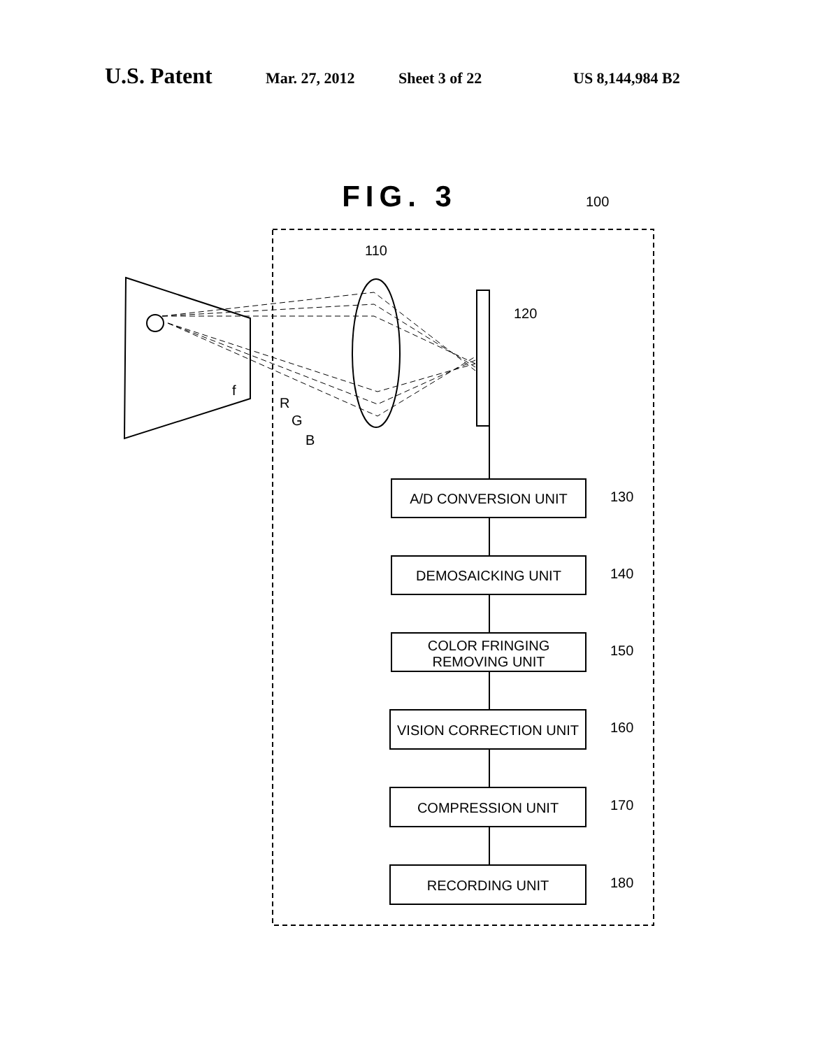100
110
120
f
R
G
B
A/D CONVERSION UNIT
DEMOSAICKING UNIT
COLOR FRINGING
REMOVING UNIT
VISION CORRECTION UNIT
COMPRESSION UNIT
RECORDING UNIT
130
140
150
160
170
180
U.S. Patent Mar. 27, 2012 Sheet 3 of 22 US 8,144,984 B2
FIG. 3